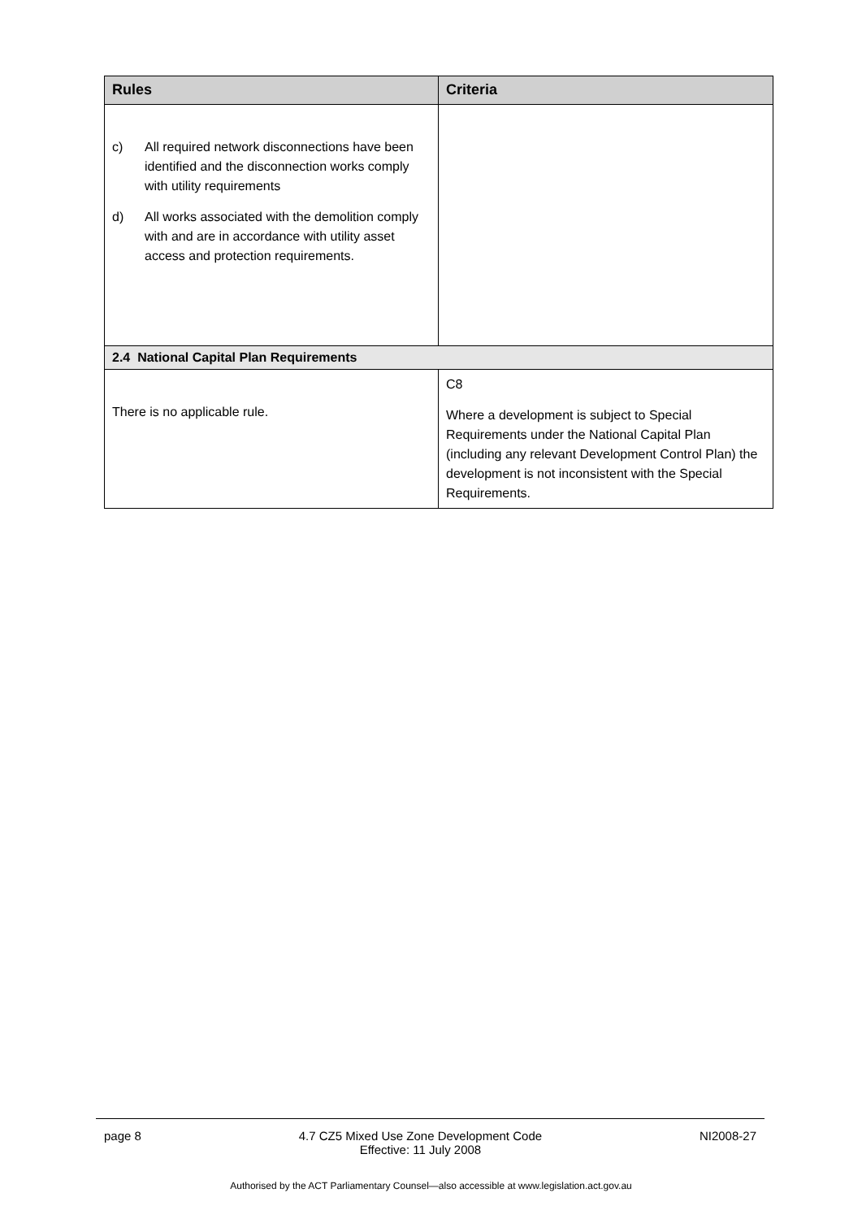| Rules | Criteria |
| --- | --- |
| c) All required network disconnections have been identified and the disconnection works comply with utility requirements d) All works associated with the demolition comply with and are in accordance with utility asset access and protection requirements. | |
| 2.4 National Capital Plan Requirements | |
| There is no applicable rule. | C8 Where a development is subject to Special Requirements under the National Capital Plan (including any relevant Development Control Plan) the development is not inconsistent with the Special Requirements. |
page 8 4.7 CZ5 Mixed Use Zone Development Code
Effective: 11 July 2008 NI2008-27
Authorised by the ACT Parliamentary Counsel—also accessible at www.legislation.act.gov.au